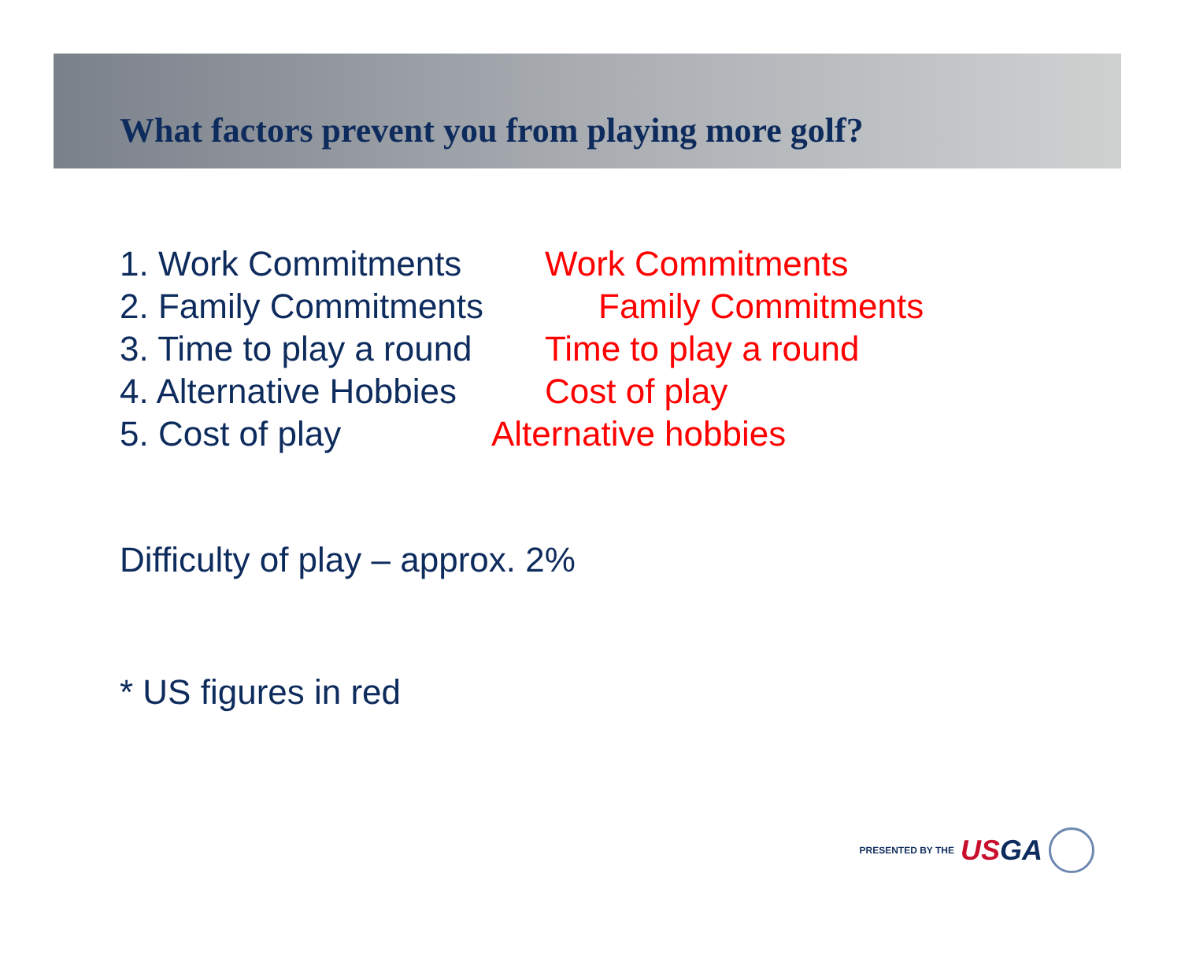What factors prevent you from playing more golf?
1. Work Commitments Work Commitments
2. Family Commitments
Family Commitments
3. Time to play a round
Time to play a round
4. Alternative Hobbies
Cost of play
5. Cost of play Alternative hobbies
Difficulty of play – approx. 2%
* US figures in red
PRESENTED BY THE USGA